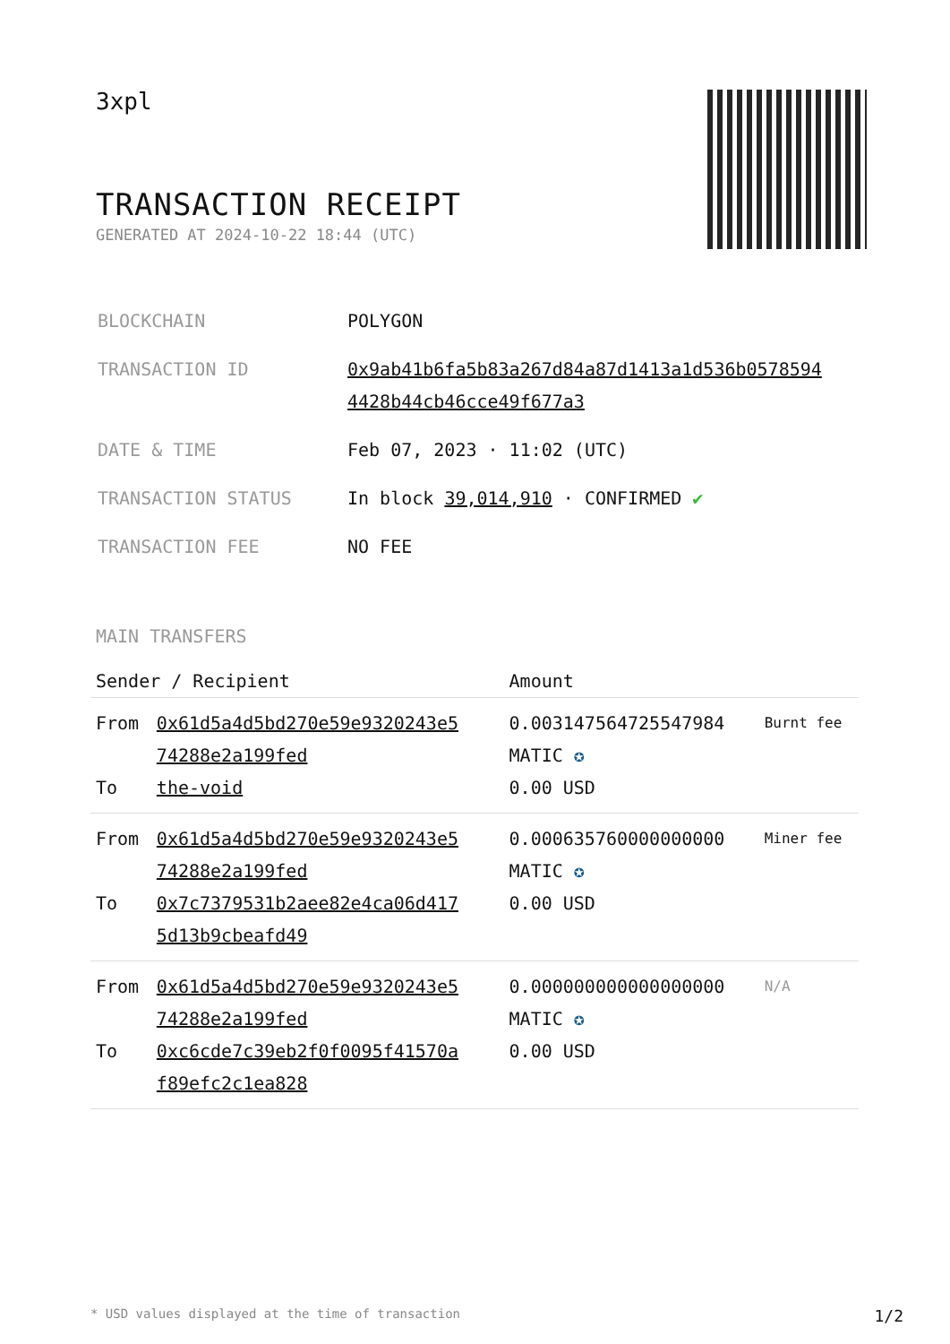3xpl
TRANSACTION RECEIPT
GENERATED AT 2024-10-22 18:44 (UTC)
| BLOCKCHAIN | POLYGON |
| TRANSACTION ID | 0x9ab41b6fa5b83a267d84a87d1413a1d536b0578594 4428b44cb46cce49f677a3 |
| DATE & TIME | Feb 07, 2023 · 11:02 (UTC) |
| TRANSACTION STATUS | In block 39,014,910 · CONFIRMED ✔ |
| TRANSACTION FEE | NO FEE |
MAIN TRANSFERS
| Sender / Recipient | | Amount | |
| --- | --- | --- | --- |
| From To | 0x61d5a4d5bd270e59e9320243e5 74288e2a199fed the-void | 0.003147564725547984 MATIC ✪ 0.00 USD | Burnt fee |
| From To | 0x61d5a4d5bd270e59e9320243e5 74288e2a199fed 0x7c7379531b2aee82e4ca06d417 5d13b9cbeafd49 | 0.000635760000000000 MATIC ✪ 0.00 USD | Miner fee |
| From To | 0x61d5a4d5bd270e59e9320243e5 74288e2a199fed 0xc6cde7c39eb2f0f0095f41570a f89efc2c1ea828 | 0.000000000000000000 MATIC ✪ 0.00 USD | N/A |
* USD values displayed at the time of transaction 1/2